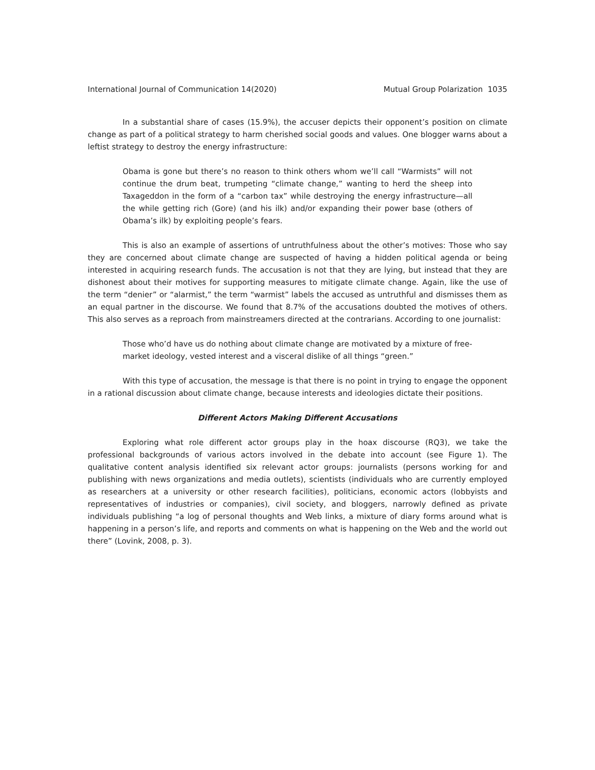International Journal of Communication 14(2020) Mutual Group Polarization 1035
In a substantial share of cases (15.9%), the accuser depicts their opponent’s position on climate change as part of a political strategy to harm cherished social goods and values. One blogger warns about a leftist strategy to destroy the energy infrastructure:
Obama is gone but there’s no reason to think others whom we’ll call “Warmists” will not continue the drum beat, trumpeting “climate change,” wanting to herd the sheep into Taxageddon in the form of a “carbon tax” while destroying the energy infrastructure—all the while getting rich (Gore) (and his ilk) and/or expanding their power base (others of Obama’s ilk) by exploiting people’s fears.
This is also an example of assertions of untruthfulness about the other’s motives: Those who say they are concerned about climate change are suspected of having a hidden political agenda or being interested in acquiring research funds. The accusation is not that they are lying, but instead that they are dishonest about their motives for supporting measures to mitigate climate change. Again, like the use of the term “denier” or “alarmist,” the term “warmist” labels the accused as untruthful and dismisses them as an equal partner in the discourse. We found that 8.7% of the accusations doubted the motives of others. This also serves as a reproach from mainstreamers directed at the contrarians. According to one journalist:
Those who’d have us do nothing about climate change are motivated by a mixture of free-market ideology, vested interest and a visceral dislike of all things “green.”
With this type of accusation, the message is that there is no point in trying to engage the opponent in a rational discussion about climate change, because interests and ideologies dictate their positions.
Different Actors Making Different Accusations
Exploring what role different actor groups play in the hoax discourse (RQ3), we take the professional backgrounds of various actors involved in the debate into account (see Figure 1). The qualitative content analysis identified six relevant actor groups: journalists (persons working for and publishing with news organizations and media outlets), scientists (individuals who are currently employed as researchers at a university or other research facilities), politicians, economic actors (lobbyists and representatives of industries or companies), civil society, and bloggers, narrowly defined as private individuals publishing “a log of personal thoughts and Web links, a mixture of diary forms around what is happening in a person’s life, and reports and comments on what is happening on the Web and the world out there” (Lovink, 2008, p. 3).